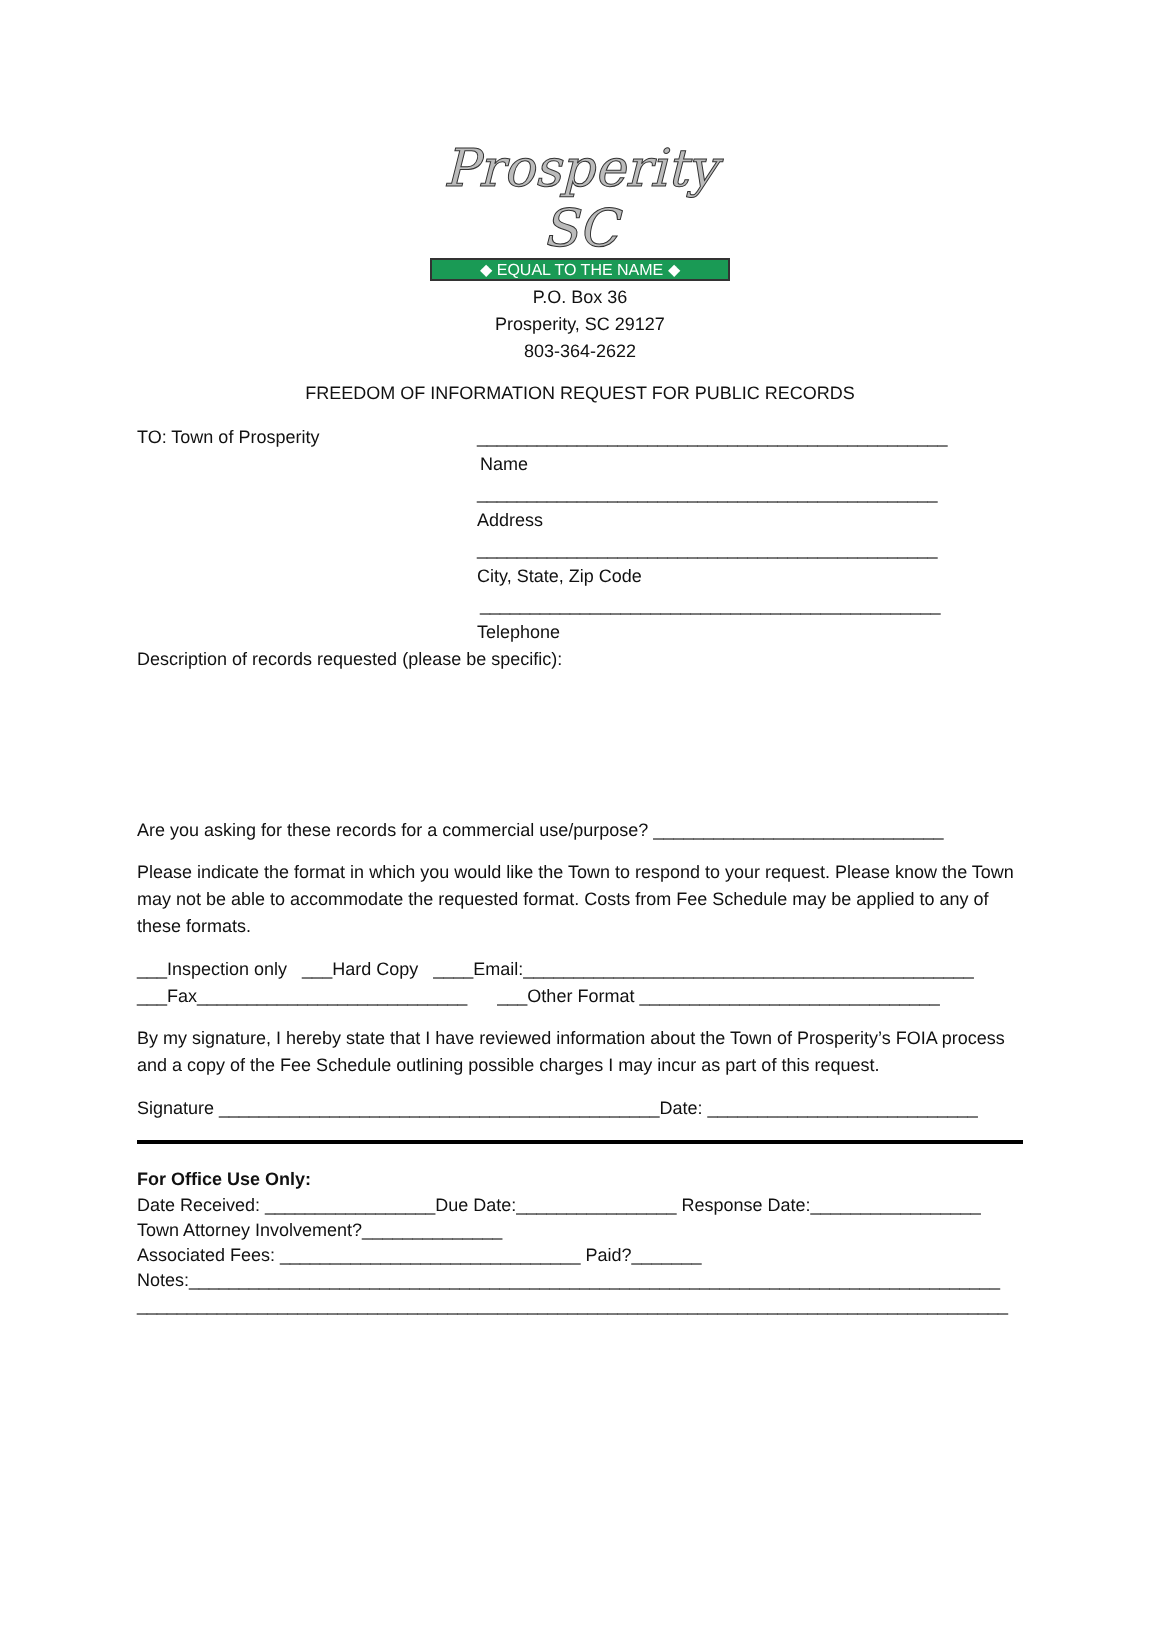Prosperity SC
◆ EQUAL TO THE NAME ◆
P.O. Box 36
Prosperity, SC 29127
803-364-2622
FREEDOM OF INFORMATION REQUEST FOR PUBLIC RECORDS
TO: Town of Prosperity _______________________________________________
Name
______________________________________________
Address
______________________________________________
City, State, Zip Code
______________________________________________
Telephone
Description of records requested (please be specific):
Are you asking for these records for a commercial use/purpose? _____________________________
Please indicate the format in which you would like the Town to respond to your request. Please know the Town may not be able to accommodate the requested format. Costs from Fee Schedule may be applied to any of these formats.
___Inspection only ___Hard Copy ____Email:_____________________________________________
___Fax___________________________ ___Other Format ______________________________
By my signature, I hereby state that I have reviewed information about the Town of Prosperity’s FOIA process and a copy of the Fee Schedule outlining possible charges I may incur as part of this request.
Signature ____________________________________________Date: ___________________________
For Office Use Only:
Date Received: _________________Due Date:________________ Response Date:_________________
Town Attorney Involvement?______________
Associated Fees: ______________________________ Paid?_______
Notes:_________________________________________________________________________________
_______________________________________________________________________________________